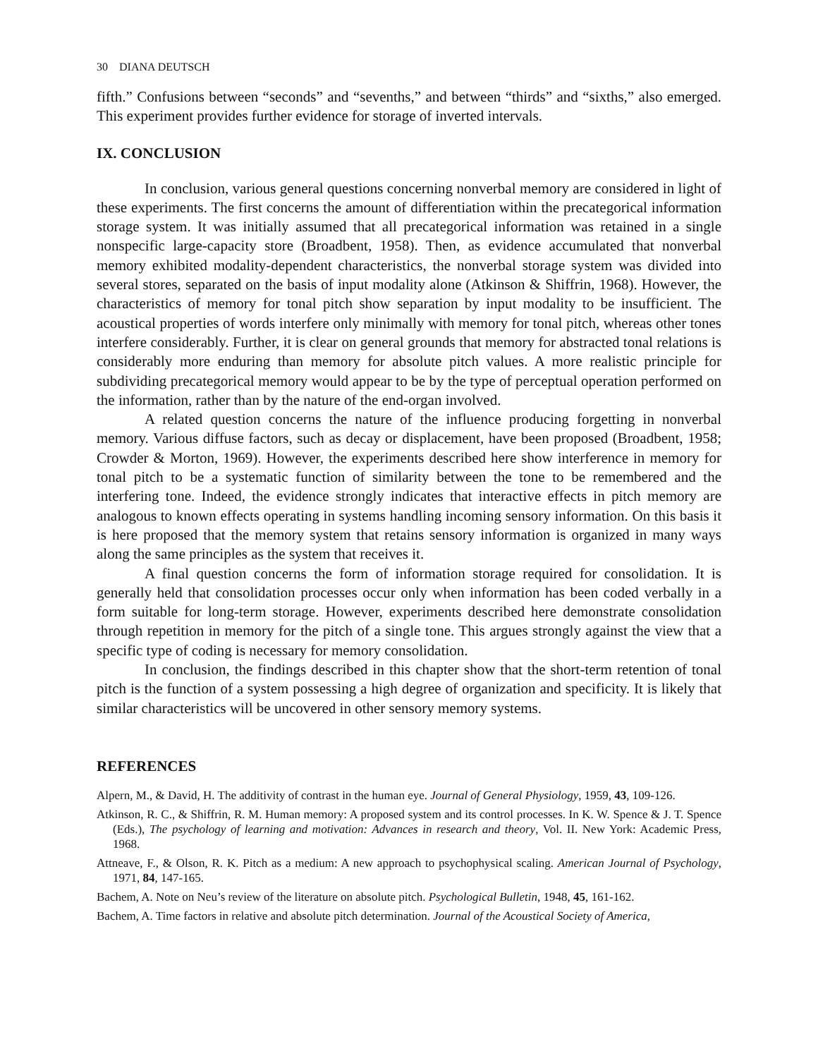30 DIANA DEUTSCH
fifth.” Confusions between “seconds” and “sevenths,” and between “thirds” and “sixths,” also emerged. This experiment provides further evidence for storage of inverted intervals.
IX. CONCLUSION
In conclusion, various general questions concerning nonverbal memory are considered in light of these experiments. The first concerns the amount of differentiation within the precategorical information storage system. It was initially assumed that all precategorical information was retained in a single nonspecific large-capacity store (Broadbent, 1958). Then, as evidence accumulated that nonverbal memory exhibited modality-dependent characteristics, the nonverbal storage system was divided into several stores, separated on the basis of input modality alone (Atkinson & Shiffrin, 1968). However, the characteristics of memory for tonal pitch show separation by input modality to be insufficient. The acoustical properties of words interfere only minimally with memory for tonal pitch, whereas other tones interfere considerably. Further, it is clear on general grounds that memory for abstracted tonal relations is considerably more enduring than memory for absolute pitch values. A more realistic principle for subdividing precategorical memory would appear to be by the type of perceptual operation performed on the information, rather than by the nature of the end-organ involved.
A related question concerns the nature of the influence producing forgetting in nonverbal memory. Various diffuse factors, such as decay or displacement, have been proposed (Broadbent, 1958; Crowder & Morton, 1969). However, the experiments described here show interference in memory for tonal pitch to be a systematic function of similarity between the tone to be remembered and the interfering tone. Indeed, the evidence strongly indicates that interactive effects in pitch memory are analogous to known effects operating in systems handling incoming sensory information. On this basis it is here proposed that the memory system that retains sensory information is organized in many ways along the same principles as the system that receives it.
A final question concerns the form of information storage required for consolidation. It is generally held that consolidation processes occur only when information has been coded verbally in a form suitable for long-term storage. However, experiments described here demonstrate consolidation through repetition in memory for the pitch of a single tone. This argues strongly against the view that a specific type of coding is necessary for memory consolidation.
In conclusion, the findings described in this chapter show that the short-term retention of tonal pitch is the function of a system possessing a high degree of organization and specificity. It is likely that similar characteristics will be uncovered in other sensory memory systems.
REFERENCES
Alpern, M., & David, H. The additivity of contrast in the human eye. Journal of General Physiology, 1959, 43, 109-126.
Atkinson, R. C., & Shiffrin, R. M. Human memory: A proposed system and its control processes. In K. W. Spence & J. T. Spence (Eds.), The psychology of learning and motivation: Advances in research and theory, Vol. II. New York: Academic Press, 1968.
Attneave, F., & Olson, R. K. Pitch as a medium: A new approach to psychophysical scaling. American Journal of Psychology, 1971, 84, 147-165.
Bachem, A. Note on Neu’s review of the literature on absolute pitch. Psychological Bulletin, 1948, 45, 161-162.
Bachem, A. Time factors in relative and absolute pitch determination. Journal of the Acoustical Society of America,